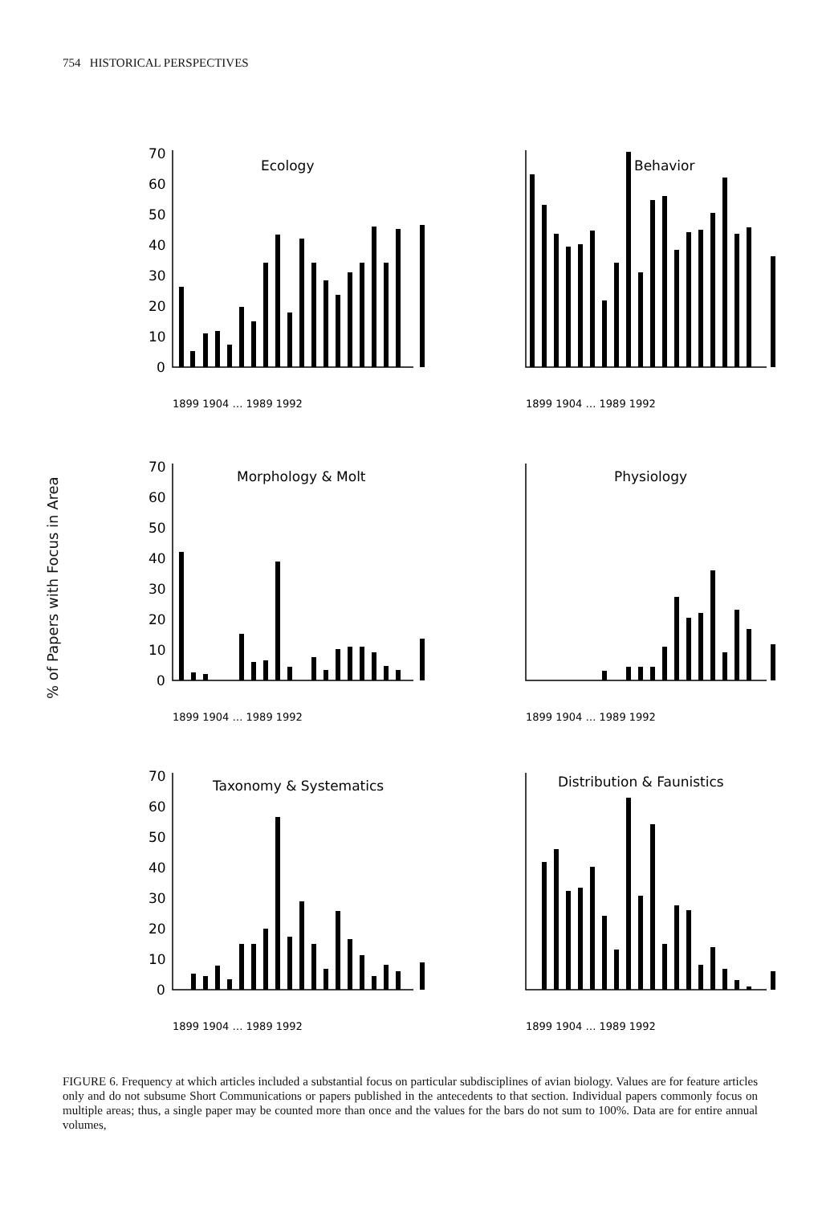754 HISTORICAL PERSPECTIVES
% of Papers with Focus in Area
70
60
50
40
30
20
10
0
Ecology
Behavior
70
60
50
40
30
20
10
0
Morphology & Molt
Physiology
70
60
50
40
30
20
10
0
Taxonomy & Systematics
Distribution & Faunistics
1899 1904 … 1989 1992
1899 1904 … 1989 1992
1899 1904 … 1989 1992
1899 1904 … 1989 1992
1899 1904 … 1989 1992
1899 1904 … 1989 1992
FIGURE 6. Frequency at which articles included a substantial focus on particular subdisciplines of avian biology. Values are for feature articles only and do not subsume Short Communications or papers published in the antecedents to that section. Individual papers commonly focus on multiple areas; thus, a single paper may be counted more than once and the values for the bars do not sum to 100%. Data are for entire annual volumes,